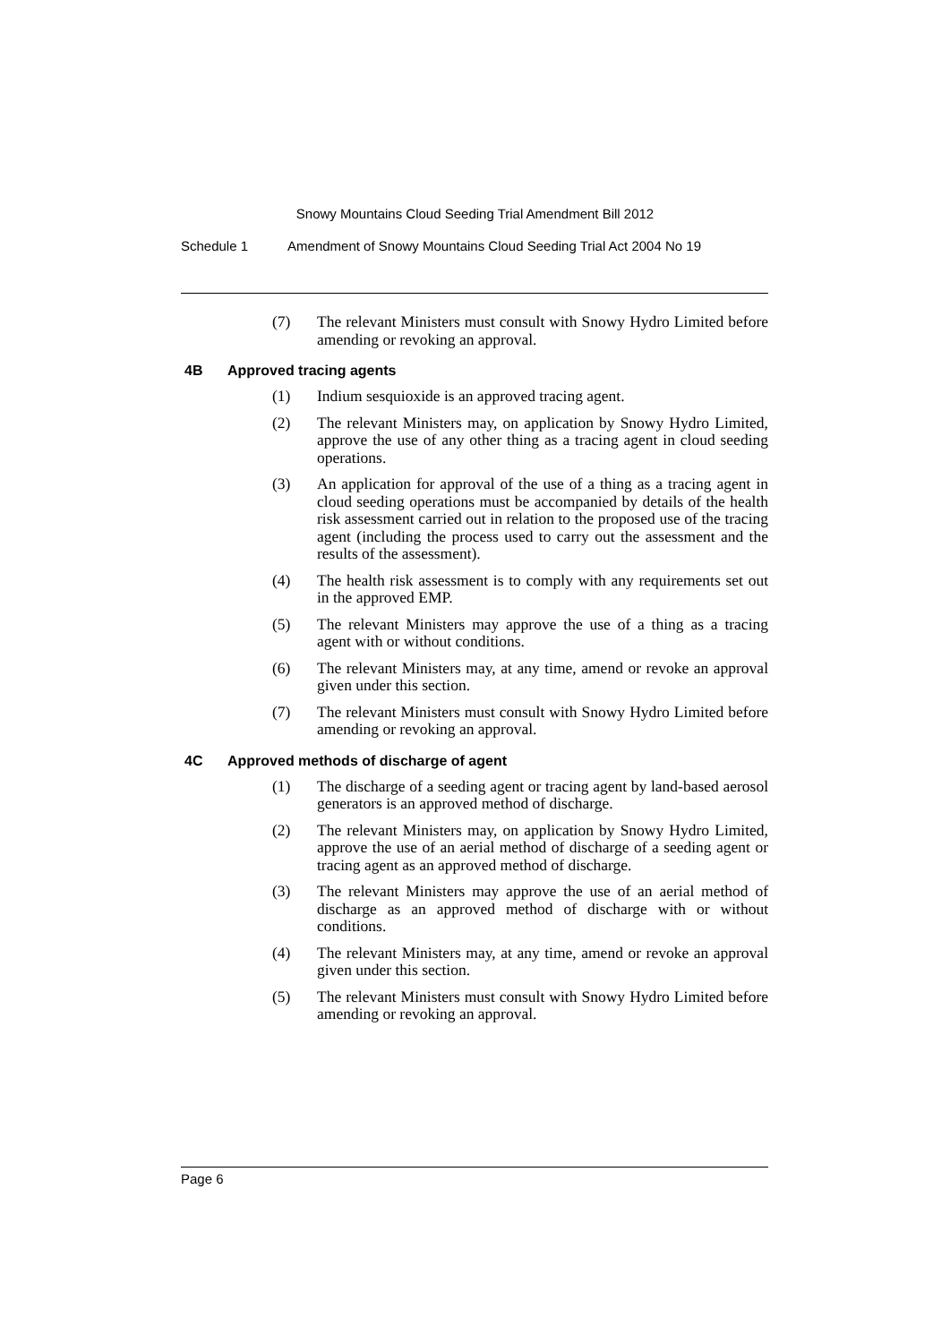Snowy Mountains Cloud Seeding Trial Amendment Bill 2012
Schedule 1 Amendment of Snowy Mountains Cloud Seeding Trial Act 2004 No 19
(7) The relevant Ministers must consult with Snowy Hydro Limited before amending or revoking an approval.
4B Approved tracing agents
(1) Indium sesquioxide is an approved tracing agent.
(2) The relevant Ministers may, on application by Snowy Hydro Limited, approve the use of any other thing as a tracing agent in cloud seeding operations.
(3) An application for approval of the use of a thing as a tracing agent in cloud seeding operations must be accompanied by details of the health risk assessment carried out in relation to the proposed use of the tracing agent (including the process used to carry out the assessment and the results of the assessment).
(4) The health risk assessment is to comply with any requirements set out in the approved EMP.
(5) The relevant Ministers may approve the use of a thing as a tracing agent with or without conditions.
(6) The relevant Ministers may, at any time, amend or revoke an approval given under this section.
(7) The relevant Ministers must consult with Snowy Hydro Limited before amending or revoking an approval.
4C Approved methods of discharge of agent
(1) The discharge of a seeding agent or tracing agent by land-based aerosol generators is an approved method of discharge.
(2) The relevant Ministers may, on application by Snowy Hydro Limited, approve the use of an aerial method of discharge of a seeding agent or tracing agent as an approved method of discharge.
(3) The relevant Ministers may approve the use of an aerial method of discharge as an approved method of discharge with or without conditions.
(4) The relevant Ministers may, at any time, amend or revoke an approval given under this section.
(5) The relevant Ministers must consult with Snowy Hydro Limited before amending or revoking an approval.
Page 6